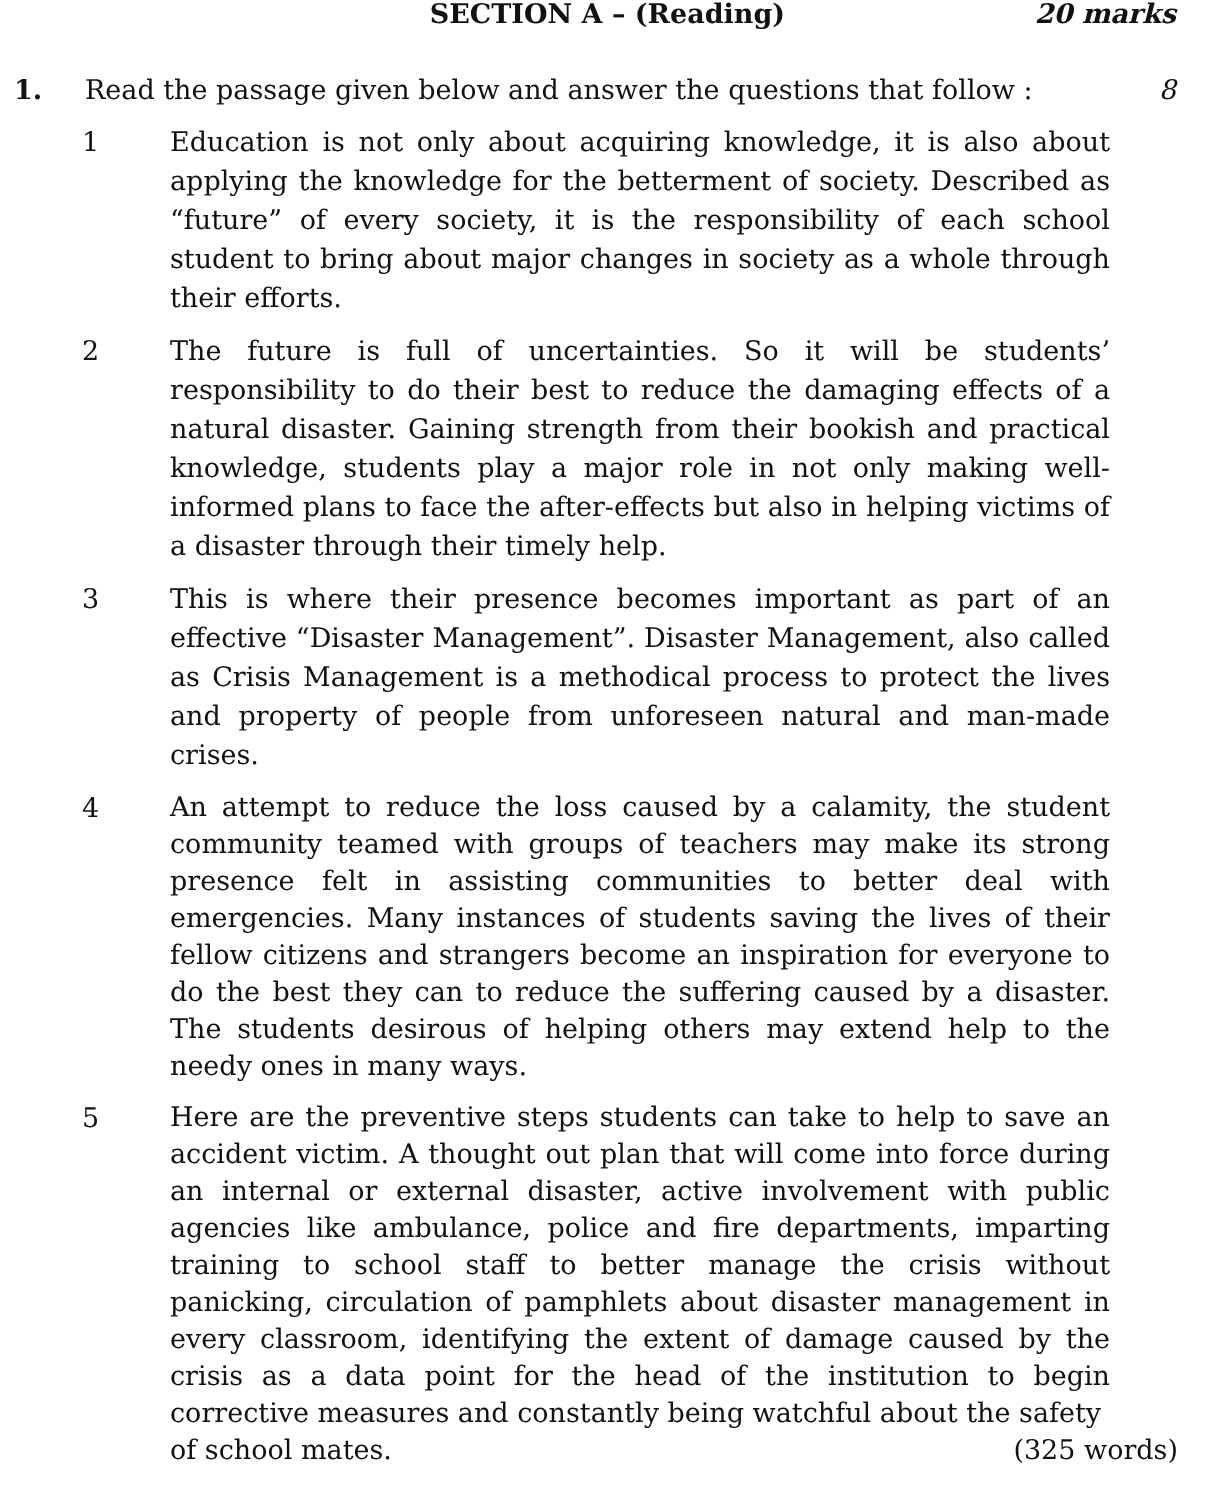SECTION A – (Reading) 20 marks
1. Read the passage given below and answer the questions that follow :
8
1 Education is not only about acquiring knowledge, it is also about applying the knowledge for the betterment of society. Described as “future” of every society, it is the responsibility of each school student to bring about major changes in society as a whole through their efforts.
2 The future is full of uncertainties. So it will be students’ responsibility to do their best to reduce the damaging effects of a natural disaster. Gaining strength from their bookish and practical knowledge, students play a major role in not only making well-informed plans to face the after-effects but also in helping victims of a disaster through their timely help.
3 This is where their presence becomes important as part of an effective “Disaster Management”. Disaster Management, also called as Crisis Management is a methodical process to protect the lives and property of people from unforeseen natural and man-made crises.
4
An attempt to reduce the loss caused by a calamity, the student community teamed with groups of teachers may make its strong presence felt in assisting communities to better deal with emergencies. Many instances of students saving the lives of their fellow citizens and strangers become an inspiration for everyone to do the best they can to reduce the suffering caused by a disaster. The students desirous of helping others may extend help to the needy ones in many ways.
5
Here are the preventive steps students can take to help to save an accident victim. A thought out plan that will come into force during an internal or external disaster, active involvement with public agencies like ambulance, police and fire departments, imparting training to school staff to better manage the crisis without panicking, circulation of pamphlets about disaster management in every classroom, identifying the extent of damage caused by the crisis as a data point for the head of the institution to begin corrective measures and constantly being watchful about the safety
of school mates. (325 words)